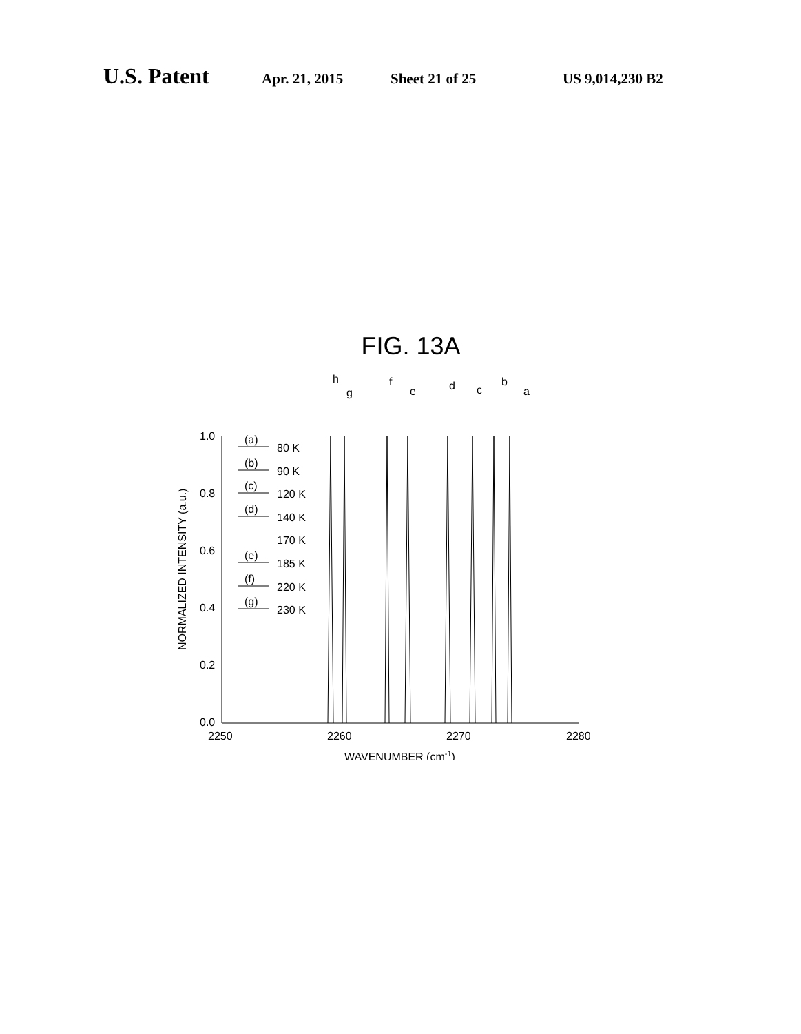U.S. Patent Apr. 21, 2015 Sheet 21 of 25 US 9,014,230 B2
FIG. 13A
1.0
0.8
0.6
0.4
0.2
0.0
2250
2260
2270
2280
WAVENUMBER (cm-1)
NORMALIZED INTENSITY (a.u.)
(a)
80 K
(b)
90 K
(c)
120 K
(d)
140 K
170 K
(e)
185 K
(f)
220 K
(g)
230 K
h
g
f
e
d
c
b
a